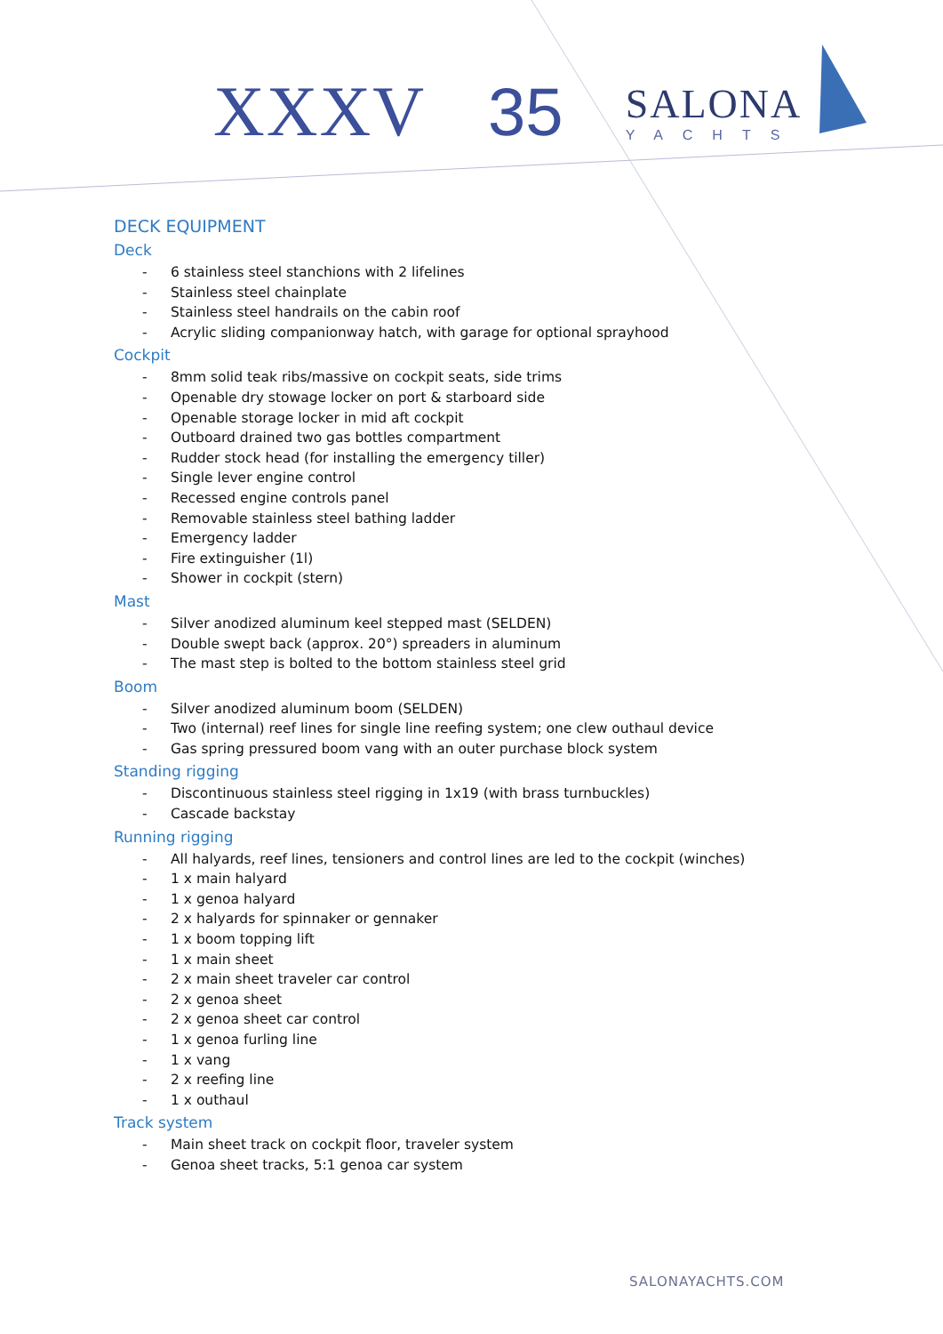XXXV 35
SALONA
YACHTS
DECK EQUIPMENT
Deck
- 6 stainless steel stanchions with 2 lifelines
- Stainless steel chainplate
- Stainless steel handrails on the cabin roof
- Acrylic sliding companionway hatch, with garage for optional sprayhood
Cockpit
- 8mm solid teak ribs/massive on cockpit seats, side trims
- Openable dry stowage locker on port & starboard side
- Openable storage locker in mid aft cockpit
- Outboard drained two gas bottles compartment
- Rudder stock head (for installing the emergency tiller)
- Single lever engine control
- Recessed engine controls panel
- Removable stainless steel bathing ladder
- Emergency ladder
- Fire extinguisher (1l)
- Shower in cockpit (stern)
Mast
- Silver anodized aluminum keel stepped mast (SELDEN)
- Double swept back (approx. 20°) spreaders in aluminum
- The mast step is bolted to the bottom stainless steel grid
Boom
- Silver anodized aluminum boom (SELDEN)
- Two (internal) reef lines for single line reefing system; one clew outhaul device
- Gas spring pressured boom vang with an outer purchase block system
Standing rigging
- Discontinuous stainless steel rigging in 1x19 (with brass turnbuckles)
- Cascade backstay
Running rigging
- All halyards, reef lines, tensioners and control lines are led to the cockpit (winches)
- 1 x main halyard
- 1 x genoa halyard
- 2 x halyards for spinnaker or gennaker
- 1 x boom topping lift
- 1 x main sheet
- 2 x main sheet traveler car control
- 2 x genoa sheet
- 2 x genoa sheet car control
- 1 x genoa furling line
- 1 x vang
- 2 x reefing line
- 1 x outhaul
Track system
- Main sheet track on cockpit floor, traveler system
- Genoa sheet tracks, 5:1 genoa car system
SALONAYACHTS.COM